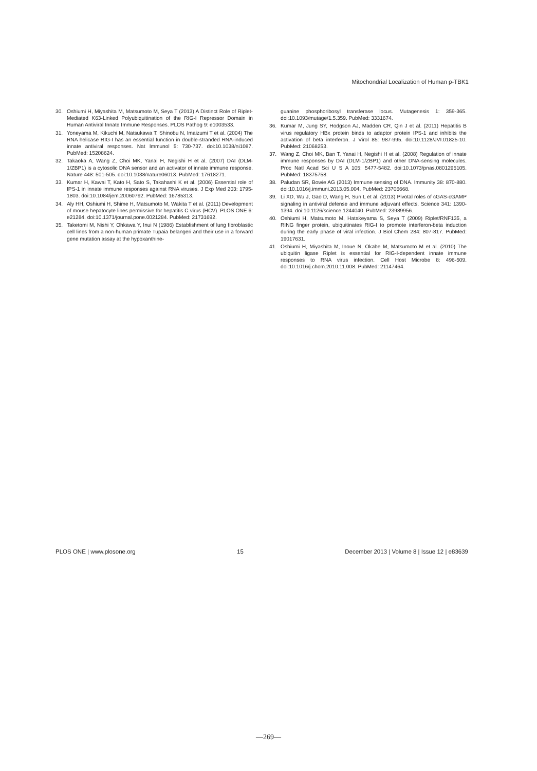Mitochondrial Localization of Human p-TBK1
30. Oshiumi H, Miyashita M, Matsumoto M, Seya T (2013) A Distinct Role of Riplet-Mediated K63-Linked Polyubiquitination of the RIG-I Repressor Domain in Human Antiviral Innate Immune Responses. PLOS Pathog 9: e1003533.
31. Yoneyama M, Kikuchi M, Natsukawa T, Shinobu N, Imaizumi T et al. (2004) The RNA helicase RIG-I has an essential function in double-stranded RNA-induced innate antiviral responses. Nat Immunol 5: 730-737. doi:10.1038/ni1087. PubMed: 15208624.
32. Takaoka A, Wang Z, Choi MK, Yanai H, Negishi H et al. (2007) DAI (DLM-1/ZBP1) is a cytosolic DNA sensor and an activator of innate immune response. Nature 448: 501-505. doi:10.1038/nature06013. PubMed: 17618271.
33. Kumar H, Kawai T, Kato H, Sato S, Takahashi K et al. (2006) Essential role of IPS-1 in innate immune responses against RNA viruses. J Exp Med 203: 1795-1803. doi:10.1084/jem.20060792. PubMed: 16785313.
34. Aly HH, Oshiumi H, Shime H, Matsumoto M, Wakita T et al. (2011) Development of mouse hepatocyte lines permissive for hepatitis C virus (HCV). PLOS ONE 6: e21284. doi:10.1371/journal.pone.0021284. PubMed: 21731692.
35. Taketomi M, Nishi Y, Ohkawa Y, Inui N (1986) Establishment of lung fibroblastic cell lines from a non-human primate Tupaia belangeri and their use in a forward gene mutation assay at the hypoxanthine-
guanine phosphoribosyl transferase locus. Mutagenesis 1: 359-365. doi:10.1093/mutage/1.5.359. PubMed: 3331674.
36. Kumar M, Jung SY, Hodgson AJ, Madden CR, Qin J et al. (2011) Hepatitis B virus regulatory HBx protein binds to adaptor protein IPS-1 and inhibits the activation of beta interferon. J Virol 85: 987-995. doi:10.1128/JVI.01825-10. PubMed: 21068253.
37. Wang Z, Choi MK, Ban T, Yanai H, Negishi H et al. (2008) Regulation of innate immune responses by DAI (DLM-1/ZBP1) and other DNA-sensing molecules. Proc Natl Acad Sci U S A 105: 5477-5482. doi:10.1073/pnas.0801295105. PubMed: 18375758.
38. Paludan SR, Bowie AG (2013) Immune sensing of DNA. Immunity 38: 870-880. doi:10.1016/j.immuni.2013.05.004. PubMed: 23706668.
39. Li XD, Wu J, Gao D, Wang H, Sun L et al. (2013) Pivotal roles of cGAS-cGAMP signaling in antiviral defense and immune adjuvant effects. Science 341: 1390-1394. doi:10.1126/science.1244040. PubMed: 23989956.
40. Oshiumi H, Matsumoto M, Hatakeyama S, Seya T (2009) Riplet/RNF135, a RING finger protein, ubiquitinates RIG-I to promote interferon-beta induction during the early phase of viral infection. J Biol Chem 284: 807-817. PubMed: 19017631.
41. Oshiumi H, Miyashita M, Inoue N, Okabe M, Matsumoto M et al. (2010) The ubiquitin ligase Riplet is essential for RIG-I-dependent innate immune responses to RNA virus infection. Cell Host Microbe 8: 496-509. doi:10.1016/j.chom.2010.11.008. PubMed: 21147464.
PLOS ONE | www.plosone.org 15 December 2013 | Volume 8 | Issue 12 | e83639
—269—